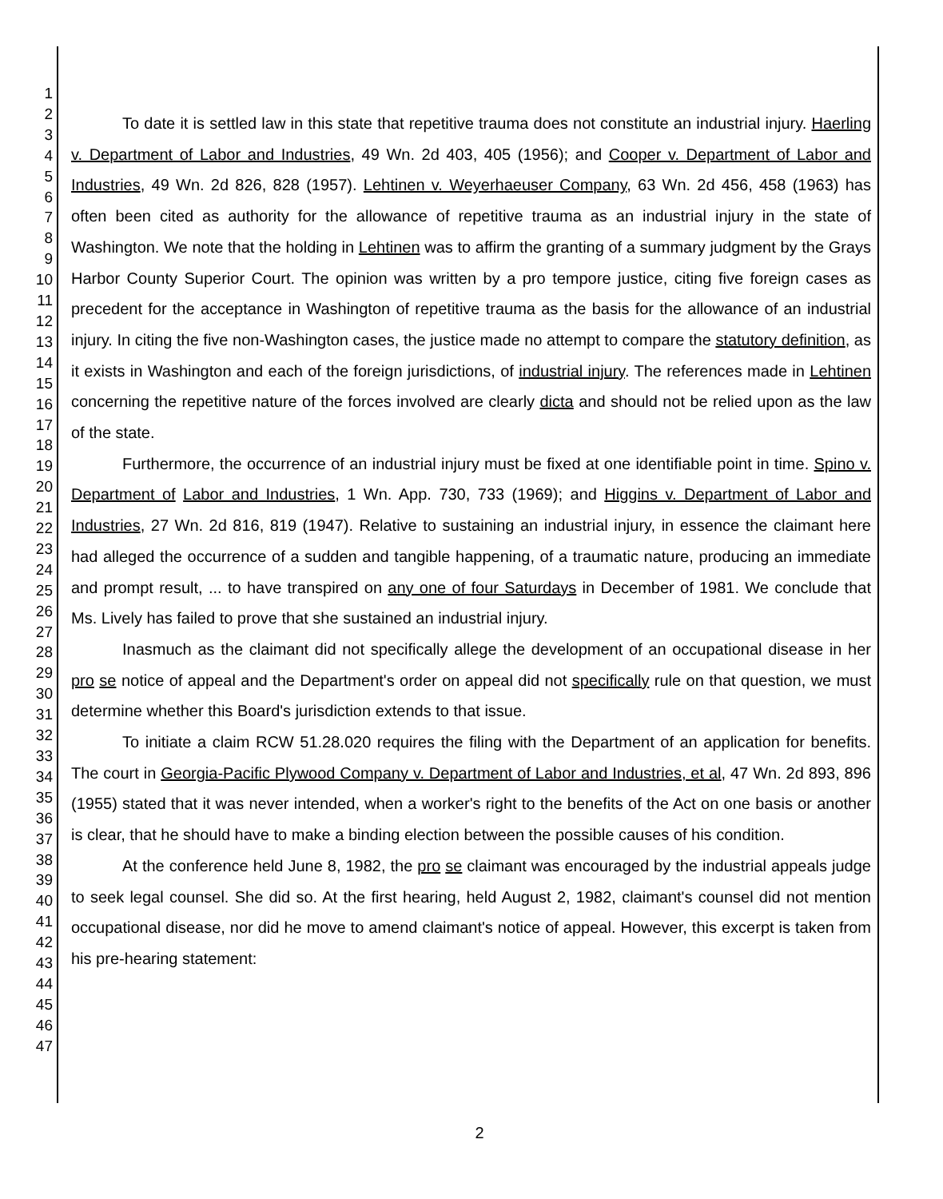1
2
3
4
5
6
7
8
9
10
11
12
13
14
15
16
17
18
19
20
21
22
23
24
25
26
27
28
29
30
31
32
33
34
35
36
37
38
39
40
41
42
43
44
45
46
47
To date it is settled law in this state that repetitive trauma does not constitute an industrial injury. Haerling v. Department of Labor and Industries, 49 Wn. 2d 403, 405 (1956); and Cooper v. Department of Labor and Industries, 49 Wn. 2d 826, 828 (1957). Lehtinen v. Weyerhaeuser Company, 63 Wn. 2d 456, 458 (1963) has often been cited as authority for the allowance of repetitive trauma as an industrial injury in the state of Washington. We note that the holding in Lehtinen was to affirm the granting of a summary judgment by the Grays Harbor County Superior Court. The opinion was written by a pro tempore justice, citing five foreign cases as precedent for the acceptance in Washington of repetitive trauma as the basis for the allowance of an industrial injury. In citing the five non-Washington cases, the justice made no attempt to compare the statutory definition, as it exists in Washington and each of the foreign jurisdictions, of industrial injury. The references made in Lehtinen concerning the repetitive nature of the forces involved are clearly dicta and should not be relied upon as the law of the state.
Furthermore, the occurrence of an industrial injury must be fixed at one identifiable point in time. Spino v. Department of Labor and Industries, 1 Wn. App. 730, 733 (1969); and Higgins v. Department of Labor and Industries, 27 Wn. 2d 816, 819 (1947). Relative to sustaining an industrial injury, in essence the claimant here had alleged the occurrence of a sudden and tangible happening, of a traumatic nature, producing an immediate and prompt result, ... to have transpired on any one of four Saturdays in December of 1981. We conclude that Ms. Lively has failed to prove that she sustained an industrial injury.
Inasmuch as the claimant did not specifically allege the development of an occupational disease in her pro se notice of appeal and the Department's order on appeal did not specifically rule on that question, we must determine whether this Board's jurisdiction extends to that issue.
To initiate a claim RCW 51.28.020 requires the filing with the Department of an application for benefits. The court in Georgia-Pacific Plywood Company v. Department of Labor and Industries, et al, 47 Wn. 2d 893, 896 (1955) stated that it was never intended, when a worker's right to the benefits of the Act on one basis or another is clear, that he should have to make a binding election between the possible causes of his condition.
At the conference held June 8, 1982, the pro se claimant was encouraged by the industrial appeals judge to seek legal counsel. She did so. At the first hearing, held August 2, 1982, claimant's counsel did not mention occupational disease, nor did he move to amend claimant's notice of appeal. However, this excerpt is taken from his pre-hearing statement:
2